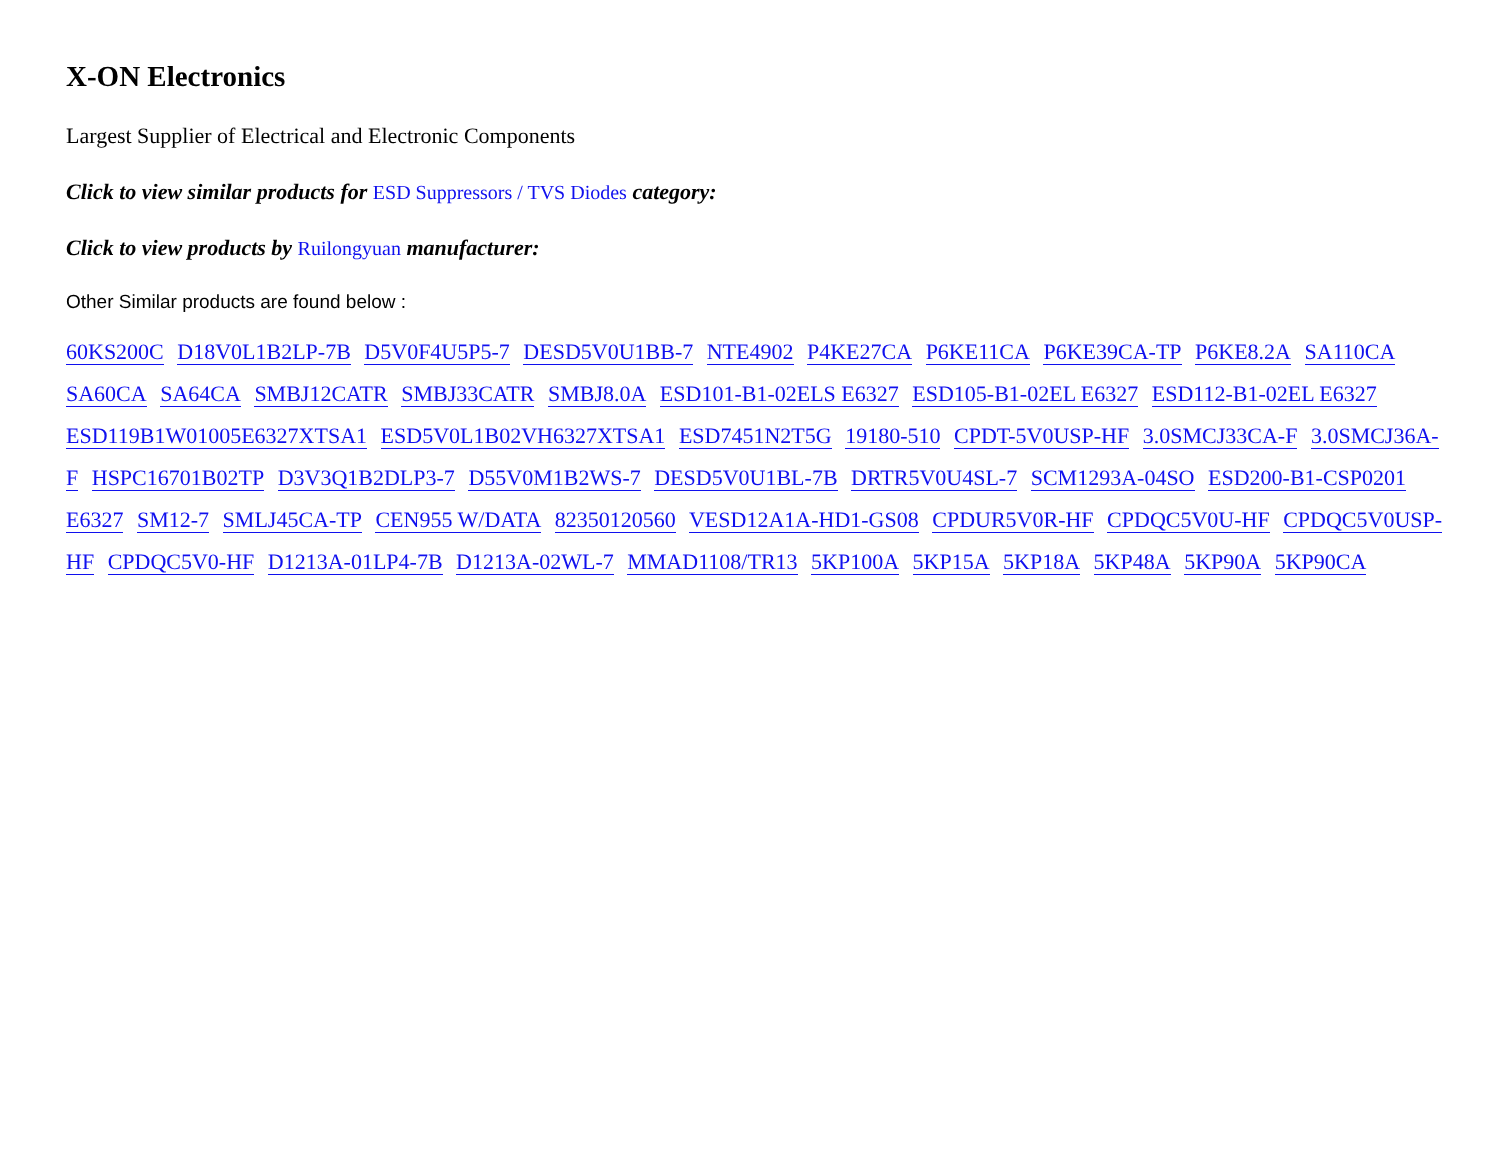X-ON Electronics
Largest Supplier of Electrical and Electronic Components
Click to view similar products for ESD Suppressors / TVS Diodes category:
Click to view products by Ruilongyuan manufacturer:
Other Similar products are found below :
60KS200C D18V0L1B2LP-7B D5V0F4U5P5-7 DESD5V0U1BB-7 NTE4902 P4KE27CA P6KE11CA P6KE39CA-TP P6KE8.2A SA110CA SA60CA SA64CA SMBJ12CATR SMBJ33CATR SMBJ8.0A ESD101-B1-02ELS E6327 ESD105-B1-02EL E6327 ESD112-B1-02EL E6327 ESD119B1W01005E6327XTSA1 ESD5V0L1B02VH6327XTSA1 ESD7451N2T5G 19180-510 CPDT-5V0USP-HF 3.0SMCJ33CA-F 3.0SMCJ36A-F HSPC16701B02TP D3V3Q1B2DLP3-7 D55V0M1B2WS-7 DESD5V0U1BL-7B DRTR5V0U4SL-7 SCM1293A-04SO ESD200-B1-CSP0201 E6327 SM12-7 SMLJ45CA-TP CEN955 W/DATA 82350120560 VESD12A1A-HD1-GS08 CPDUR5V0R-HF CPDQC5V0U-HF CPDQC5V0USP-HF CPDQC5V0-HF D1213A-01LP4-7B D1213A-02WL-7 MMAD1108/TR13 5KP100A 5KP15A 5KP18A 5KP48A 5KP90A 5KP90CA